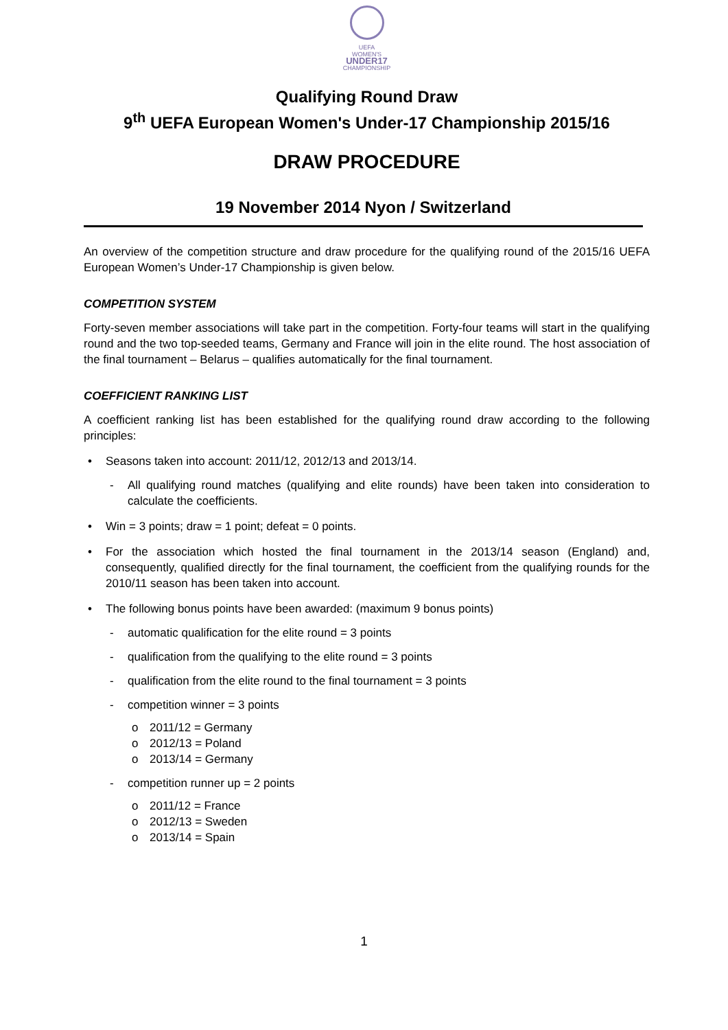UEFA
WOMEN'S
UNDER17
CHAMPIONSHIP
Qualifying Round Draw
9<sup>th</sup> UEFA European Women's Under-17 Championship 2015/16
DRAW PROCEDURE
19 November 2014 Nyon / Switzerland
An overview of the competition structure and draw procedure for the qualifying round of the 2015/16 UEFA European Women’s Under-17 Championship is given below.
COMPETITION SYSTEM
Forty-seven member associations will take part in the competition. Forty-four teams will start in the qualifying round and the two top-seeded teams, Germany and France will join in the elite round. The host association of the final tournament – Belarus – qualifies automatically for the final tournament.
COEFFICIENT RANKING LIST
A coefficient ranking list has been established for the qualifying round draw according to the following principles:
• Seasons taken into account: 2011/12, 2012/13 and 2013/14.
- All qualifying round matches (qualifying and elite rounds) have been taken into consideration to calculate the coefficients.
• Win = 3 points; draw = 1 point; defeat = 0 points.
• For the association which hosted the final tournament in the 2013/14 season (England) and, consequently, qualified directly for the final tournament, the coefficient from the qualifying rounds for the 2010/11 season has been taken into account.
• The following bonus points have been awarded: (maximum 9 bonus points)
- automatic qualification for the elite round = 3 points
- qualification from the qualifying to the elite round = 3 points
- qualification from the elite round to the final tournament = 3 points
- competition winner = 3 points
o 2011/12 = Germany
o 2012/13 = Poland
o 2013/14 = Germany
- competition runner up = 2 points
o 2011/12 = France
o 2012/13 = Sweden
o 2013/14 = Spain
1